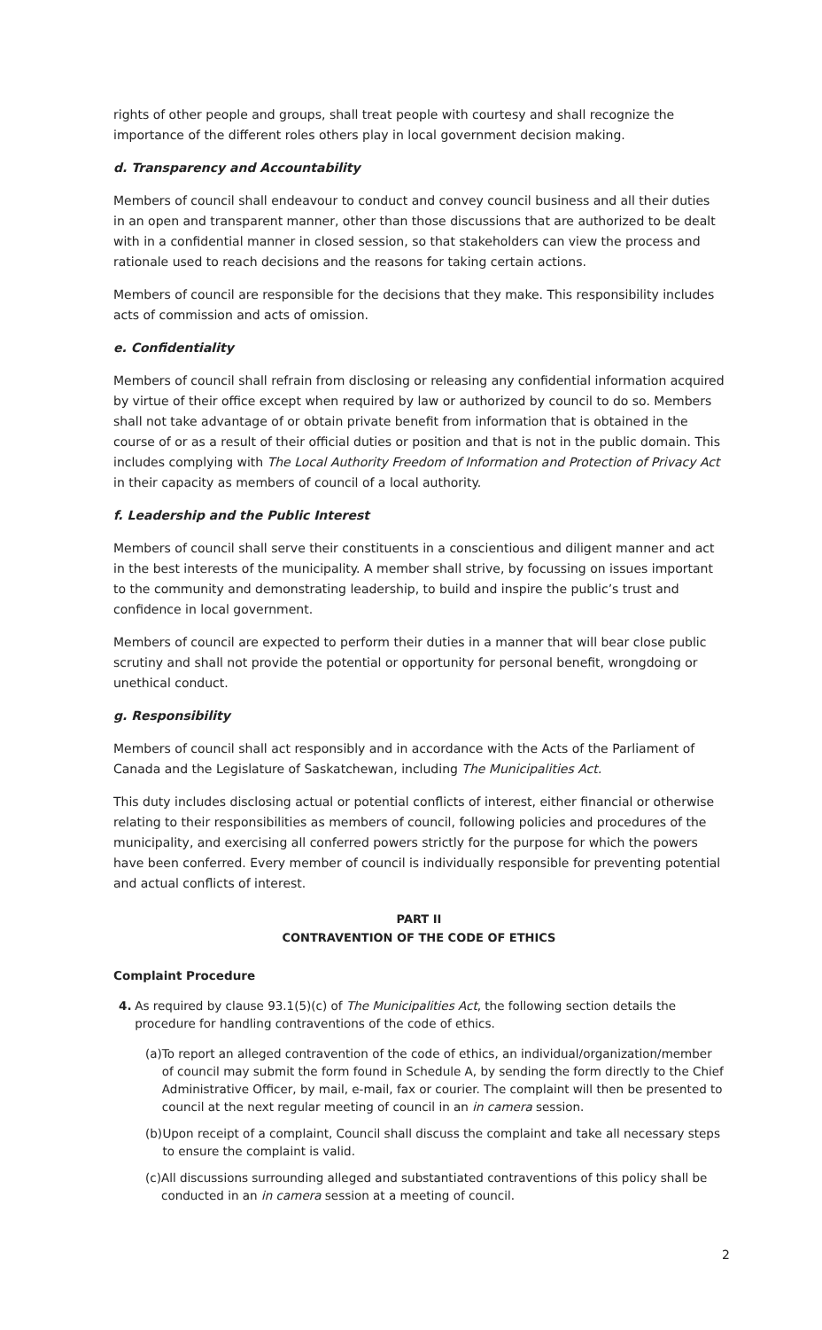rights of other people and groups, shall treat people with courtesy and shall recognize the importance of the different roles others play in local government decision making.
d. Transparency and Accountability
Members of council shall endeavour to conduct and convey council business and all their duties in an open and transparent manner, other than those discussions that are authorized to be dealt with in a confidential manner in closed session, so that stakeholders can view the process and rationale used to reach decisions and the reasons for taking certain actions.
Members of council are responsible for the decisions that they make. This responsibility includes acts of commission and acts of omission.
e. Confidentiality
Members of council shall refrain from disclosing or releasing any confidential information acquired by virtue of their office except when required by law or authorized by council to do so. Members shall not take advantage of or obtain private benefit from information that is obtained in the course of or as a result of their official duties or position and that is not in the public domain. This includes complying with The Local Authority Freedom of Information and Protection of Privacy Act in their capacity as members of council of a local authority.
f. Leadership and the Public Interest
Members of council shall serve their constituents in a conscientious and diligent manner and act in the best interests of the municipality. A member shall strive, by focussing on issues important to the community and demonstrating leadership, to build and inspire the public’s trust and confidence in local government.
Members of council are expected to perform their duties in a manner that will bear close public scrutiny and shall not provide the potential or opportunity for personal benefit, wrongdoing or unethical conduct.
g. Responsibility
Members of council shall act responsibly and in accordance with the Acts of the Parliament of Canada and the Legislature of Saskatchewan, including The Municipalities Act.
This duty includes disclosing actual or potential conflicts of interest, either financial or otherwise relating to their responsibilities as members of council, following policies and procedures of the municipality, and exercising all conferred powers strictly for the purpose for which the powers have been conferred. Every member of council is individually responsible for preventing potential and actual conflicts of interest.
PART II
CONTRAVENTION OF THE CODE OF ETHICS
Complaint Procedure
4. As required by clause 93.1(5)(c) of The Municipalities Act, the following section details the procedure for handling contraventions of the code of ethics.
(a) To report an alleged contravention of the code of ethics, an individual/organization/member of council may submit the form found in Schedule A, by sending the form directly to the Chief Administrative Officer, by mail, e-mail, fax or courier. The complaint will then be presented to council at the next regular meeting of council in an in camera session.
(b) Upon receipt of a complaint, Council shall discuss the complaint and take all necessary steps to ensure the complaint is valid.
(c) All discussions surrounding alleged and substantiated contraventions of this policy shall be conducted in an in camera session at a meeting of council.
2